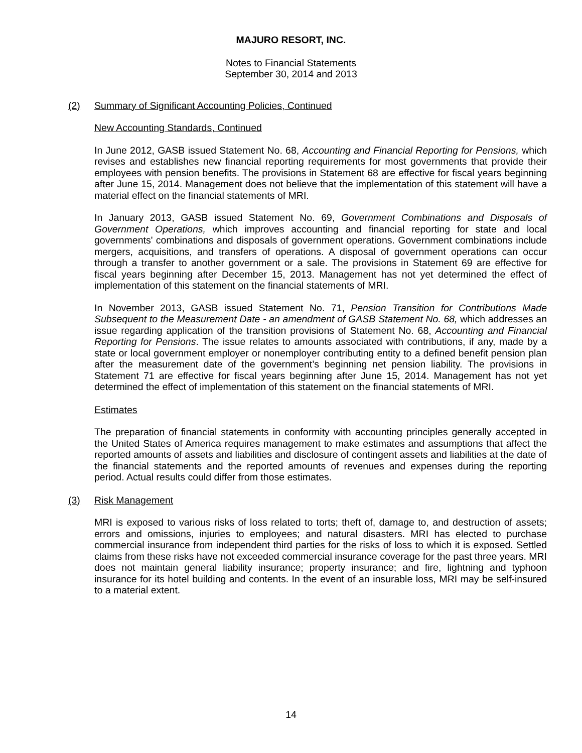MAJURO RESORT, INC.
Notes to Financial Statements
September 30, 2014 and 2013
(2) Summary of Significant Accounting Policies, Continued
New Accounting Standards, Continued
In June 2012, GASB issued Statement No. 68, Accounting and Financial Reporting for Pensions, which revises and establishes new financial reporting requirements for most governments that provide their employees with pension benefits. The provisions in Statement 68 are effective for fiscal years beginning after June 15, 2014. Management does not believe that the implementation of this statement will have a material effect on the financial statements of MRI.
In January 2013, GASB issued Statement No. 69, Government Combinations and Disposals of Government Operations, which improves accounting and financial reporting for state and local governments' combinations and disposals of government operations. Government combinations include mergers, acquisitions, and transfers of operations. A disposal of government operations can occur through a transfer to another government or a sale. The provisions in Statement 69 are effective for fiscal years beginning after December 15, 2013. Management has not yet determined the effect of implementation of this statement on the financial statements of MRI.
In November 2013, GASB issued Statement No. 71, Pension Transition for Contributions Made Subsequent to the Measurement Date - an amendment of GASB Statement No. 68, which addresses an issue regarding application of the transition provisions of Statement No. 68, Accounting and Financial Reporting for Pensions. The issue relates to amounts associated with contributions, if any, made by a state or local government employer or nonemployer contributing entity to a defined benefit pension plan after the measurement date of the government’s beginning net pension liability. The provisions in Statement 71 are effective for fiscal years beginning after June 15, 2014. Management has not yet determined the effect of implementation of this statement on the financial statements of MRI.
Estimates
The preparation of financial statements in conformity with accounting principles generally accepted in the United States of America requires management to make estimates and assumptions that affect the reported amounts of assets and liabilities and disclosure of contingent assets and liabilities at the date of the financial statements and the reported amounts of revenues and expenses during the reporting period. Actual results could differ from those estimates.
(3) Risk Management
MRI is exposed to various risks of loss related to torts; theft of, damage to, and destruction of assets; errors and omissions, injuries to employees; and natural disasters. MRI has elected to purchase commercial insurance from independent third parties for the risks of loss to which it is exposed. Settled claims from these risks have not exceeded commercial insurance coverage for the past three years. MRI does not maintain general liability insurance; property insurance; and fire, lightning and typhoon insurance for its hotel building and contents. In the event of an insurable loss, MRI may be self-insured to a material extent.
14